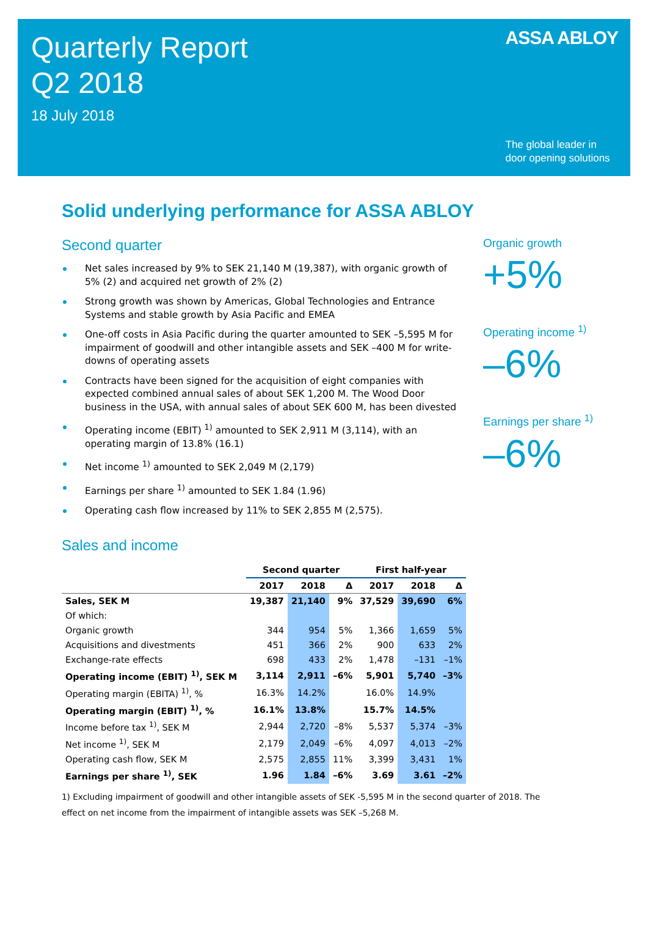Quarterly Report
Q2 2018
18 July 2018
ASSA ABLOY
The global leader in
door opening solutions
Solid underlying performance for ASSA ABLOY
Second quarter
Net sales increased by 9% to SEK 21,140 M (19,387), with organic growth of 5% (2) and acquired net growth of 2% (2)
Strong growth was shown by Americas, Global Technologies and Entrance Systems and stable growth by Asia Pacific and EMEA
One-off costs in Asia Pacific during the quarter amounted to SEK –5,595 M for impairment of goodwill and other intangible assets and SEK –400 M for write-downs of operating assets
Contracts have been signed for the acquisition of eight companies with expected combined annual sales of about SEK 1,200 M. The Wood Door business in the USA, with annual sales of about SEK 600 M, has been divested
Operating income (EBIT) <sup>1)</sup> amounted to SEK 2,911 M (3,114), with an operating margin of 13.8% (16.1)
Net income <sup>1)</sup> amounted to SEK 2,049 M (2,179)
Earnings per share <sup>1)</sup> amounted to SEK 1.84 (1.96)
Operating cash flow increased by 11% to SEK 2,855 M (2,575).
Organic growth
+5%
Operating income <sup>1)</sup>
–6%
Earnings per share <sup>1)</sup>
–6%
Sales and income
| | Second quarter | | | First half-year | | |
| --- | --- | --- | --- | --- | --- | --- |
| | 2017 | 2018 | Δ | 2017 | 2018 | Δ |
| Sales, SEK M | 19,387 | 21,140 | 9% | 37,529 | 39,690 | 6% |
| Of which: | | | | | | |
| Organic growth | 344 | 954 | 5% | 1,366 | 1,659 | 5% |
| Acquisitions and divestments | 451 | 366 | 2% | 900 | 633 | 2% |
| Exchange-rate effects | 698 | 433 | 2% | 1,478 | –131 | –1% |
| Operating income (EBIT) <sup>1)</sup>, SEK M | 3,114 | 2,911 | –6% | 5,901 | 5,740 | –3% |
| Operating margin (EBITA) <sup>1)</sup>, % | 16.3% | 14.2% | | 16.0% | 14.9% | |
| Operating margin (EBIT) <sup>1)</sup>, % | 16.1% | 13.8% | | 15.7% | 14.5% | |
| Income before tax <sup>1)</sup>, SEK M | 2,944 | 2,720 | –8% | 5,537 | 5,374 | –3% |
| Net income <sup>1)</sup>, SEK M | 2,179 | 2,049 | –6% | 4,097 | 4,013 | –2% |
| Operating cash flow, SEK M | 2,575 | 2,855 | 11% | 3,399 | 3,431 | 1% |
| Earnings per share <sup>1)</sup>, SEK | 1.96 | 1.84 | –6% | 3.69 | 3.61 | –2% |
1) Excluding impairment of goodwill and other intangible assets of SEK -5,595 M in the second quarter of 2018. The effect on net income from the impairment of intangible assets was SEK –5,268 M.